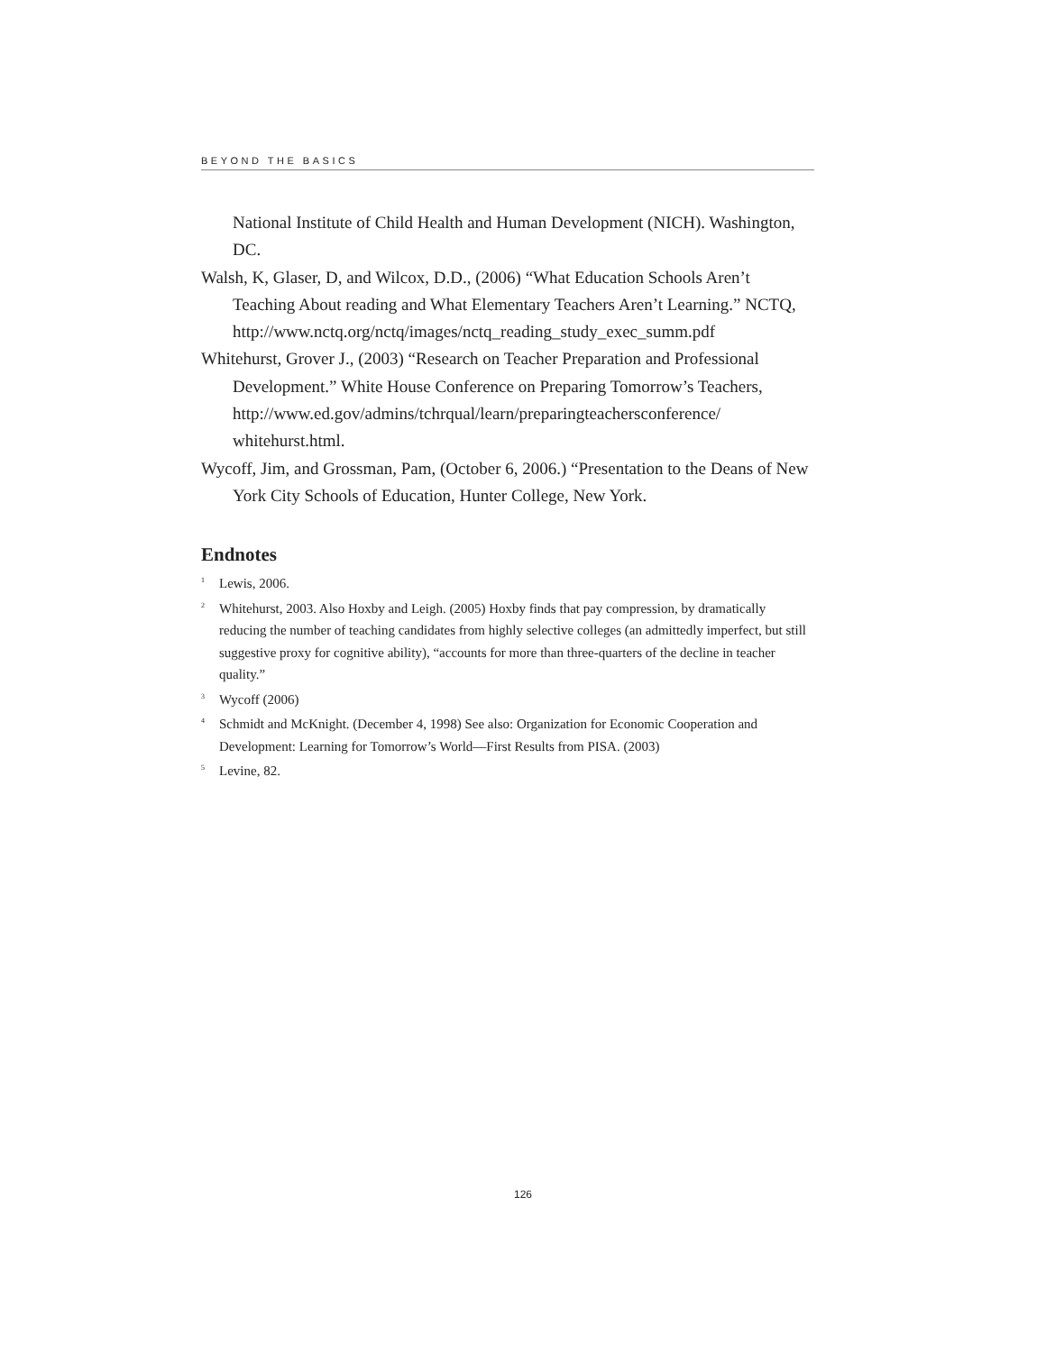BEYOND THE BASICS
National Institute of Child Health and Human Development (NICH). Washington, DC.
Walsh, K, Glaser, D, and Wilcox, D.D., (2006) “What Education Schools Aren’t Teaching About reading and What Elementary Teachers Aren’t Learning.” NCTQ, http://www.nctq.org/nctq/images/nctq_reading_study_exec_summ.pdf
Whitehurst, Grover J., (2003) “Research on Teacher Preparation and Professional Development.” White House Conference on Preparing Tomorrow’s Teachers, http://www.ed.gov/admins/tchrqual/learn/preparingteachersconference/ whitehurst.html.
Wycoff, Jim, and Grossman, Pam, (October 6, 2006.) “Presentation to the Deans of New York City Schools of Education, Hunter College, New York.
Endnotes
<sup>1</sup> Lewis, 2006.
<sup>2</sup> Whitehurst, 2003. Also Hoxby and Leigh. (2005) Hoxby finds that pay compression, by dramatically reducing the number of teaching candidates from highly selective colleges (an admittedly imperfect, but still suggestive proxy for cognitive ability), “accounts for more than three-quarters of the decline in teacher quality.”
<sup>3</sup> Wycoff (2006)
<sup>4</sup> Schmidt and McKnight. (December 4, 1998) See also: Organization for Economic Cooperation and Development: Learning for Tomorrow’s World—First Results from PISA. (2003)
<sup>5</sup> Levine, 82.
126